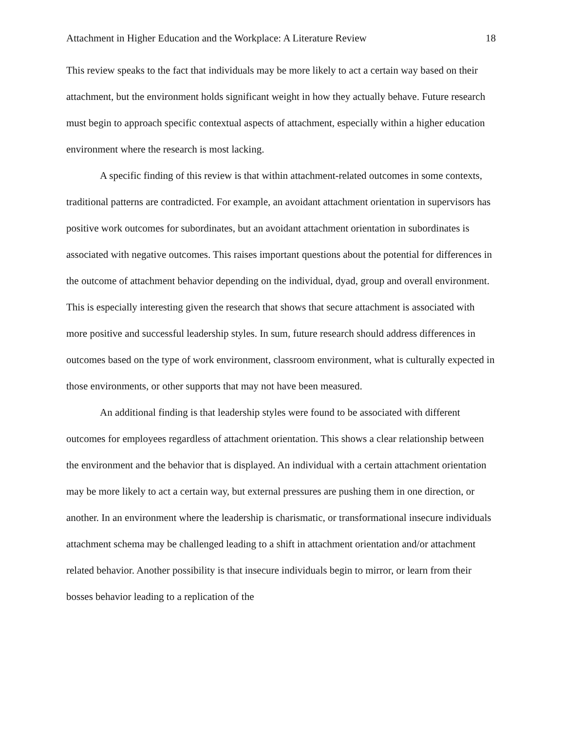Attachment in Higher Education and the Workplace: A Literature Review 18
This review speaks to the fact that individuals may be more likely to act a certain way based on their attachment, but the environment holds significant weight in how they actually behave. Future research must begin to approach specific contextual aspects of attachment, especially within a higher education environment where the research is most lacking.
A specific finding of this review is that within attachment-related outcomes in some contexts, traditional patterns are contradicted. For example, an avoidant attachment orientation in supervisors has positive work outcomes for subordinates, but an avoidant attachment orientation in subordinates is associated with negative outcomes. This raises important questions about the potential for differences in the outcome of attachment behavior depending on the individual, dyad, group and overall environment. This is especially interesting given the research that shows that secure attachment is associated with more positive and successful leadership styles. In sum, future research should address differences in outcomes based on the type of work environment, classroom environment, what is culturally expected in those environments, or other supports that may not have been measured.
An additional finding is that leadership styles were found to be associated with different outcomes for employees regardless of attachment orientation. This shows a clear relationship between the environment and the behavior that is displayed. An individual with a certain attachment orientation may be more likely to act a certain way, but external pressures are pushing them in one direction, or another. In an environment where the leadership is charismatic, or transformational insecure individuals attachment schema may be challenged leading to a shift in attachment orientation and/or attachment related behavior. Another possibility is that insecure individuals begin to mirror, or learn from their bosses behavior leading to a replication of the